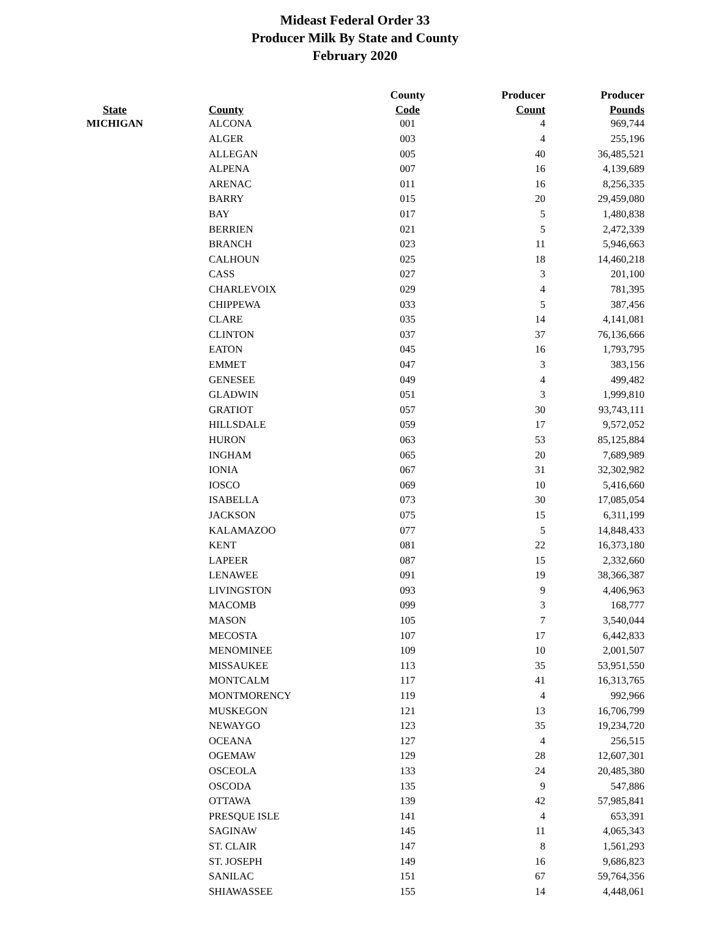Mideast Federal Order 33
Producer Milk By State and County
February 2020
| | | County | Producer | Producer |
| --- | --- | --- | --- | --- |
| State | County | Code | Count | Pounds |
| MICHIGAN | ALCONA | 001 | 4 | 969,744 |
| | ALGER | 003 | 4 | 255,196 |
| | ALLEGAN | 005 | 40 | 36,485,521 |
| | ALPENA | 007 | 16 | 4,139,689 |
| | ARENAC | 011 | 16 | 8,256,335 |
| | BARRY | 015 | 20 | 29,459,080 |
| | BAY | 017 | 5 | 1,480,838 |
| | BERRIEN | 021 | 5 | 2,472,339 |
| | BRANCH | 023 | 11 | 5,946,663 |
| | CALHOUN | 025 | 18 | 14,460,218 |
| | CASS | 027 | 3 | 201,100 |
| | CHARLEVOIX | 029 | 4 | 781,395 |
| | CHIPPEWA | 033 | 5 | 387,456 |
| | CLARE | 035 | 14 | 4,141,081 |
| | CLINTON | 037 | 37 | 76,136,666 |
| | EATON | 045 | 16 | 1,793,795 |
| | EMMET | 047 | 3 | 383,156 |
| | GENESEE | 049 | 4 | 499,482 |
| | GLADWIN | 051 | 3 | 1,999,810 |
| | GRATIOT | 057 | 30 | 93,743,111 |
| | HILLSDALE | 059 | 17 | 9,572,052 |
| | HURON | 063 | 53 | 85,125,884 |
| | INGHAM | 065 | 20 | 7,689,989 |
| | IONIA | 067 | 31 | 32,302,982 |
| | IOSCO | 069 | 10 | 5,416,660 |
| | ISABELLA | 073 | 30 | 17,085,054 |
| | JACKSON | 075 | 15 | 6,311,199 |
| | KALAMAZOO | 077 | 5 | 14,848,433 |
| | KENT | 081 | 22 | 16,373,180 |
| | LAPEER | 087 | 15 | 2,332,660 |
| | LENAWEE | 091 | 19 | 38,366,387 |
| | LIVINGSTON | 093 | 9 | 4,406,963 |
| | MACOMB | 099 | 3 | 168,777 |
| | MASON | 105 | 7 | 3,540,044 |
| | MECOSTA | 107 | 17 | 6,442,833 |
| | MENOMINEE | 109 | 10 | 2,001,507 |
| | MISSAUKEE | 113 | 35 | 53,951,550 |
| | MONTCALM | 117 | 41 | 16,313,765 |
| | MONTMORENCY | 119 | 4 | 992,966 |
| | MUSKEGON | 121 | 13 | 16,706,799 |
| | NEWAYGO | 123 | 35 | 19,234,720 |
| | OCEANA | 127 | 4 | 256,515 |
| | OGEMAW | 129 | 28 | 12,607,301 |
| | OSCEOLA | 133 | 24 | 20,485,380 |
| | OSCODA | 135 | 9 | 547,886 |
| | OTTAWA | 139 | 42 | 57,985,841 |
| | PRESQUE ISLE | 141 | 4 | 653,391 |
| | SAGINAW | 145 | 11 | 4,065,343 |
| | ST. CLAIR | 147 | 8 | 1,561,293 |
| | ST. JOSEPH | 149 | 16 | 9,686,823 |
| | SANILAC | 151 | 67 | 59,764,356 |
| | SHIAWASSEE | 155 | 14 | 4,448,061 |